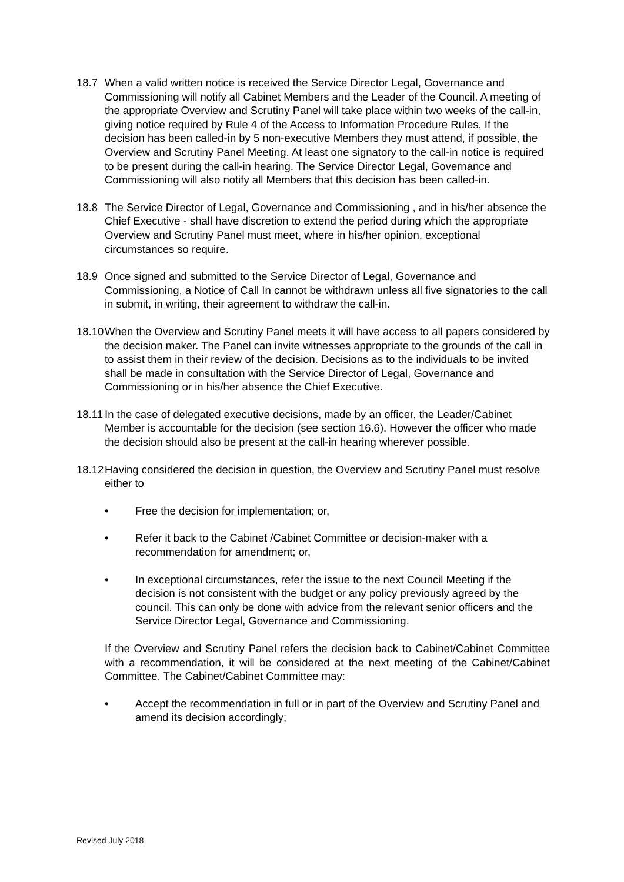18.7 When a valid written notice is received the Service Director Legal, Governance and Commissioning will notify all Cabinet Members and the Leader of the Council. A meeting of the appropriate Overview and Scrutiny Panel will take place within two weeks of the call-in, giving notice required by Rule 4 of the Access to Information Procedure Rules. If the decision has been called-in by 5 non-executive Members they must attend, if possible, the Overview and Scrutiny Panel Meeting. At least one signatory to the call-in notice is required to be present during the call-in hearing. The Service Director Legal, Governance and Commissioning will also notify all Members that this decision has been called-in.
18.8 The Service Director of Legal, Governance and Commissioning , and in his/her absence the Chief Executive - shall have discretion to extend the period during which the appropriate Overview and Scrutiny Panel must meet, where in his/her opinion, exceptional circumstances so require.
18.9 Once signed and submitted to the Service Director of Legal, Governance and Commissioning, a Notice of Call In cannot be withdrawn unless all five signatories to the call in submit, in writing, their agreement to withdraw the call-in.
18.10
When the Overview and Scrutiny Panel meets it will have access to all papers considered by the decision maker. The Panel can invite witnesses appropriate to the grounds of the call in to assist them in their review of the decision. Decisions as to the individuals to be invited shall be made in consultation with the Service Director of Legal, Governance and Commissioning or in his/her absence the Chief Executive.
18.11
In the case of delegated executive decisions, made by an officer, the Leader/Cabinet Member is accountable for the decision (see section 16.6). However the officer who made the decision should also be present at the call-in hearing wherever possible.
18.12
Having considered the decision in question, the Overview and Scrutiny Panel must resolve either to
• Free the decision for implementation; or,
• Refer it back to the Cabinet /Cabinet Committee or decision-maker with a recommendation for amendment; or,
• In exceptional circumstances, refer the issue to the next Council Meeting if the decision is not consistent with the budget or any policy previously agreed by the council. This can only be done with advice from the relevant senior officers and the Service Director Legal, Governance and Commissioning.
If the Overview and Scrutiny Panel refers the decision back to Cabinet/Cabinet Committee with a recommendation, it will be considered at the next meeting of the Cabinet/Cabinet Committee. The Cabinet/Cabinet Committee may:
• Accept the recommendation in full or in part of the Overview and Scrutiny Panel and amend its decision accordingly;
Revised July 2018